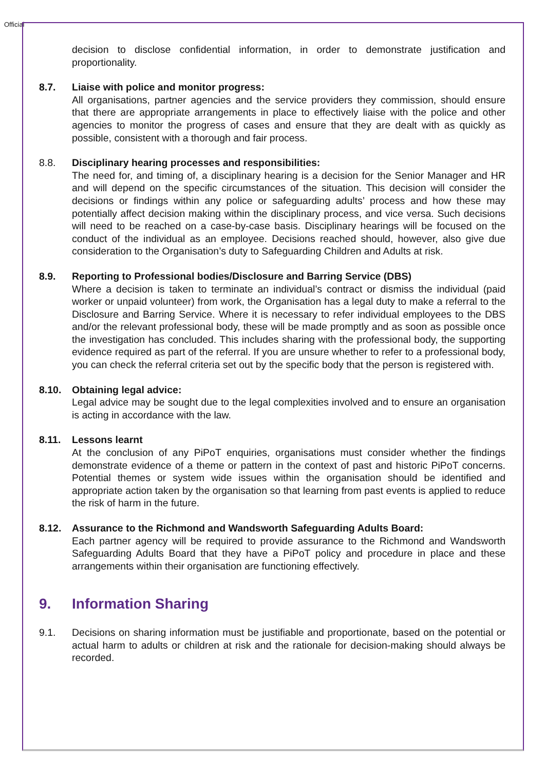Official
decision to disclose confidential information, in order to demonstrate justification and proportionality.
8.7. Liaise with police and monitor progress:
All organisations, partner agencies and the service providers they commission, should ensure that there are appropriate arrangements in place to effectively liaise with the police and other agencies to monitor the progress of cases and ensure that they are dealt with as quickly as possible, consistent with a thorough and fair process.
8.8. Disciplinary hearing processes and responsibilities:
The need for, and timing of, a disciplinary hearing is a decision for the Senior Manager and HR and will depend on the specific circumstances of the situation. This decision will consider the decisions or findings within any police or safeguarding adults’ process and how these may potentially affect decision making within the disciplinary process, and vice versa. Such decisions will need to be reached on a case-by-case basis. Disciplinary hearings will be focused on the conduct of the individual as an employee. Decisions reached should, however, also give due consideration to the Organisation’s duty to Safeguarding Children and Adults at risk.
8.9. Reporting to Professional bodies/Disclosure and Barring Service (DBS)
Where a decision is taken to terminate an individual’s contract or dismiss the individual (paid worker or unpaid volunteer) from work, the Organisation has a legal duty to make a referral to the Disclosure and Barring Service. Where it is necessary to refer individual employees to the DBS and/or the relevant professional body, these will be made promptly and as soon as possible once the investigation has concluded. This includes sharing with the professional body, the supporting evidence required as part of the referral. If you are unsure whether to refer to a professional body, you can check the referral criteria set out by the specific body that the person is registered with.
8.10. Obtaining legal advice:
Legal advice may be sought due to the legal complexities involved and to ensure an organisation is acting in accordance with the law.
8.11. Lessons learnt
At the conclusion of any PiPoT enquiries, organisations must consider whether the findings demonstrate evidence of a theme or pattern in the context of past and historic PiPoT concerns. Potential themes or system wide issues within the organisation should be identified and appropriate action taken by the organisation so that learning from past events is applied to reduce the risk of harm in the future.
8.12. Assurance to the Richmond and Wandsworth Safeguarding Adults Board:
Each partner agency will be required to provide assurance to the Richmond and Wandsworth Safeguarding Adults Board that they have a PiPoT policy and procedure in place and these arrangements within their organisation are functioning effectively.
9. Information Sharing
9.1. Decisions on sharing information must be justifiable and proportionate, based on the potential or actual harm to adults or children at risk and the rationale for decision-making should always be recorded.